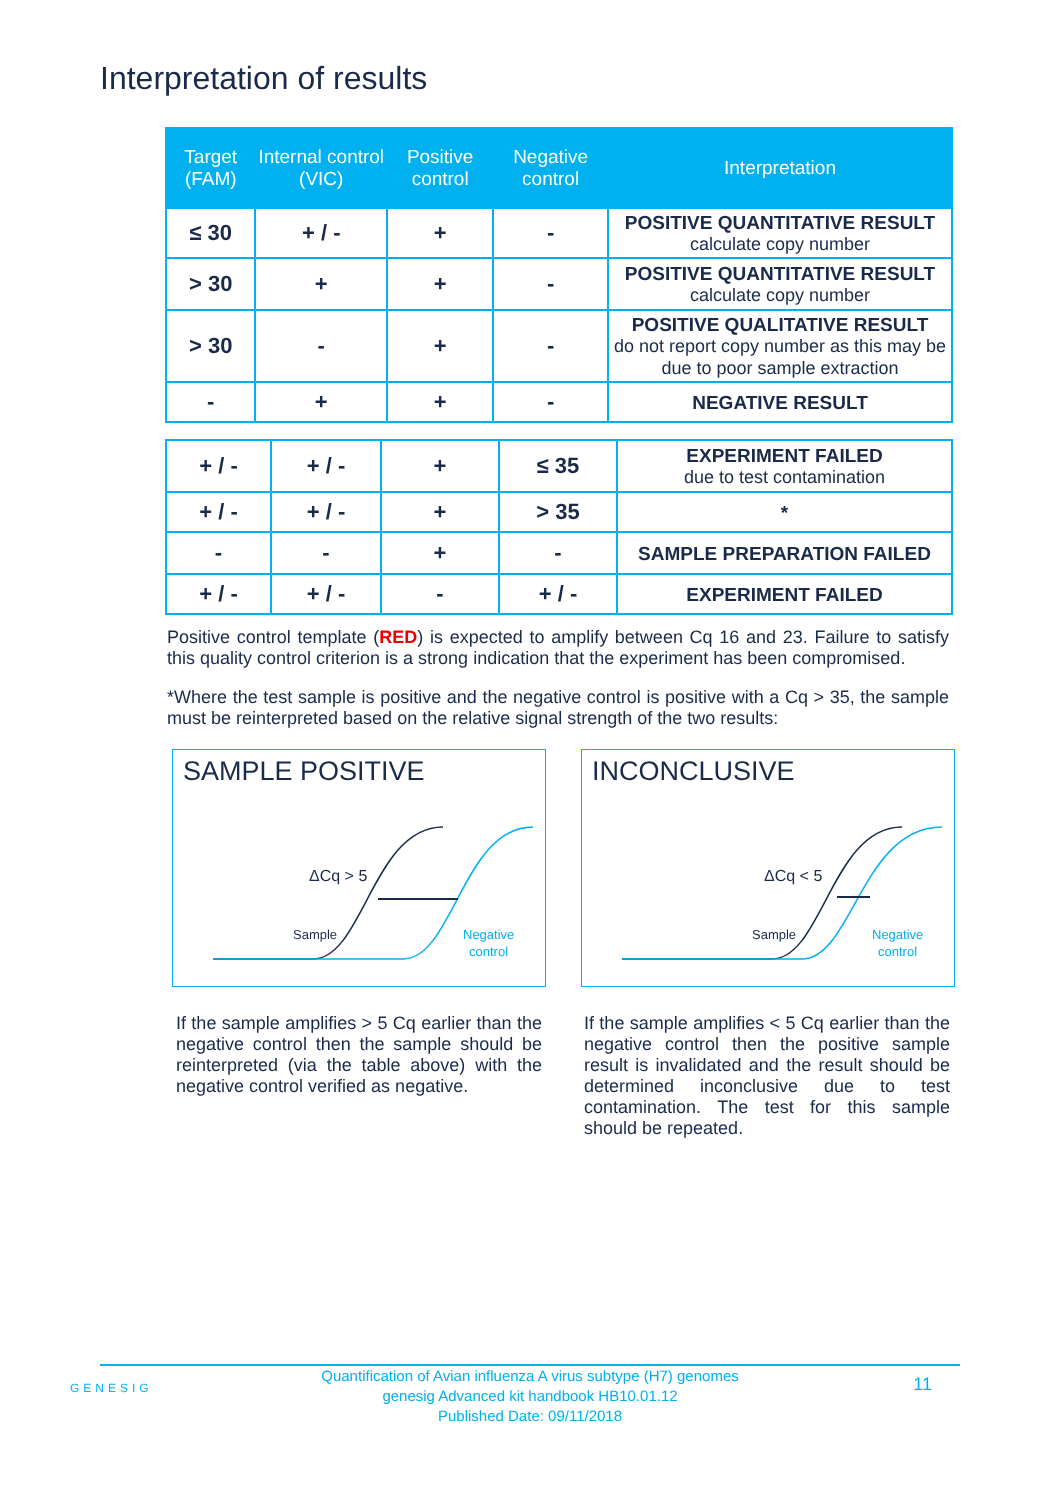Interpretation of results
| Target (FAM) | Internal control (VIC) | Positive control | Negative control | Interpretation |
| --- | --- | --- | --- | --- |
| ≤ 30 | + / - | + | - | POSITIVE QUANTITATIVE RESULT calculate copy number |
| > 30 | + | + | - | POSITIVE QUANTITATIVE RESULT calculate copy number |
| > 30 | - | + | - | POSITIVE QUALITATIVE RESULT do not report copy number as this may be due to poor sample extraction |
| - | + | + | - | NEGATIVE RESULT |
| + / - | + / - | + | ≤ 35 | EXPERIMENT FAILED due to test contamination |
| + / - | + / - | + | > 35 | * |
| - | - | + | - | SAMPLE PREPARATION FAILED |
| + / - | + / - | - | + / - | EXPERIMENT FAILED |
Positive control template (RED) is expected to amplify between Cq 16 and 23. Failure to satisfy this quality control criterion is a strong indication that the experiment has been compromised.
*Where the test sample is positive and the negative control is positive with a Cq > 35, the sample must be reinterpreted based on the relative signal strength of the two results:
SAMPLE POSITIVE
ΔCq > 5
Sample
Negative
control
INCONCLUSIVE
ΔCq < 5
Sample
Negative
control
If the sample amplifies > 5 Cq earlier than the negative control then the sample should be reinterpreted (via the table above) with the negative control verified as negative.
If the sample amplifies < 5 Cq earlier than the negative control then the positive sample result is invalidated and the result should be determined inconclusive due to test contamination. The test for this sample should be repeated.
GENESIG 11 Quantification of Avian influenza A virus subtype (H7) genomes
genesig Advanced kit handbook HB10.01.12
Published Date: 09/11/2018